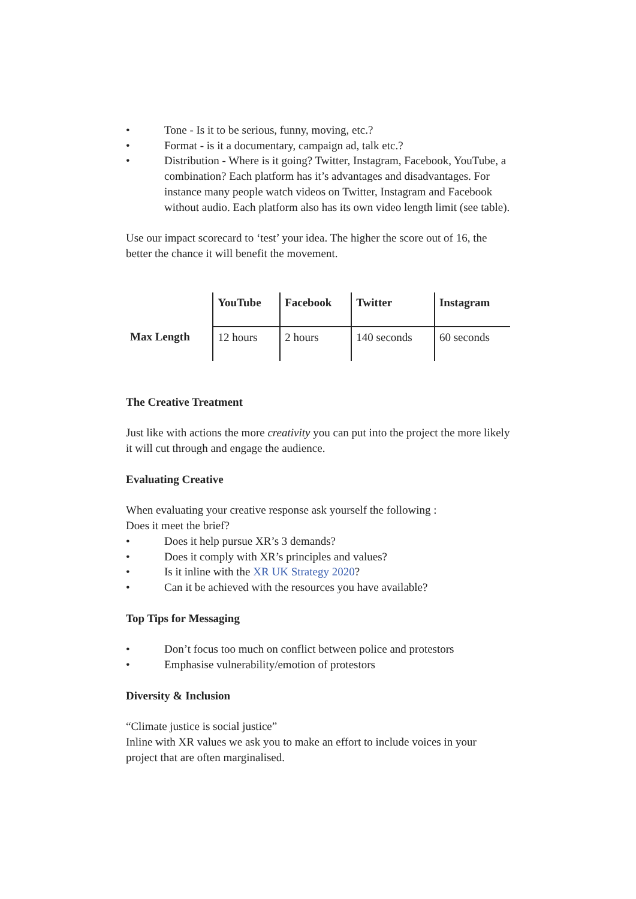• Tone - Is it to be serious, funny, moving, etc.?
• Format - is it a documentary, campaign ad, talk etc.?
• Distribution - Where is it going? Twitter, Instagram, Facebook, YouTube, a combination? Each platform has it’s advantages and disadvantages. For instance many people watch videos on Twitter, Instagram and Facebook without audio. Each platform also has its own video length limit (see table).
Use our impact scorecard to ‘test’ your idea. The higher the score out of 16, the better the chance it will benefit the movement.
| | YouTube | Facebook | Twitter | Instagram |
| --- | --- | --- | --- | --- |
| Max Length | 12 hours | 2 hours | 140 seconds | 60 seconds |
The Creative Treatment
Just like with actions the more creativity you can put into the project the more likely it will cut through and engage the audience.
Evaluating Creative
When evaluating your creative response ask yourself the following :
Does it meet the brief?
• Does it help pursue XR’s 3 demands?
• Does it comply with XR’s principles and values?
• Is it inline with the XR UK Strategy 2020?
• Can it be achieved with the resources you have available?
Top Tips for Messaging
• Don’t focus too much on conflict between police and protestors
• Emphasise vulnerability/emotion of protestors
Diversity & Inclusion
“Climate justice is social justice”
Inline with XR values we ask you to make an effort to include voices in your project that are often marginalised.